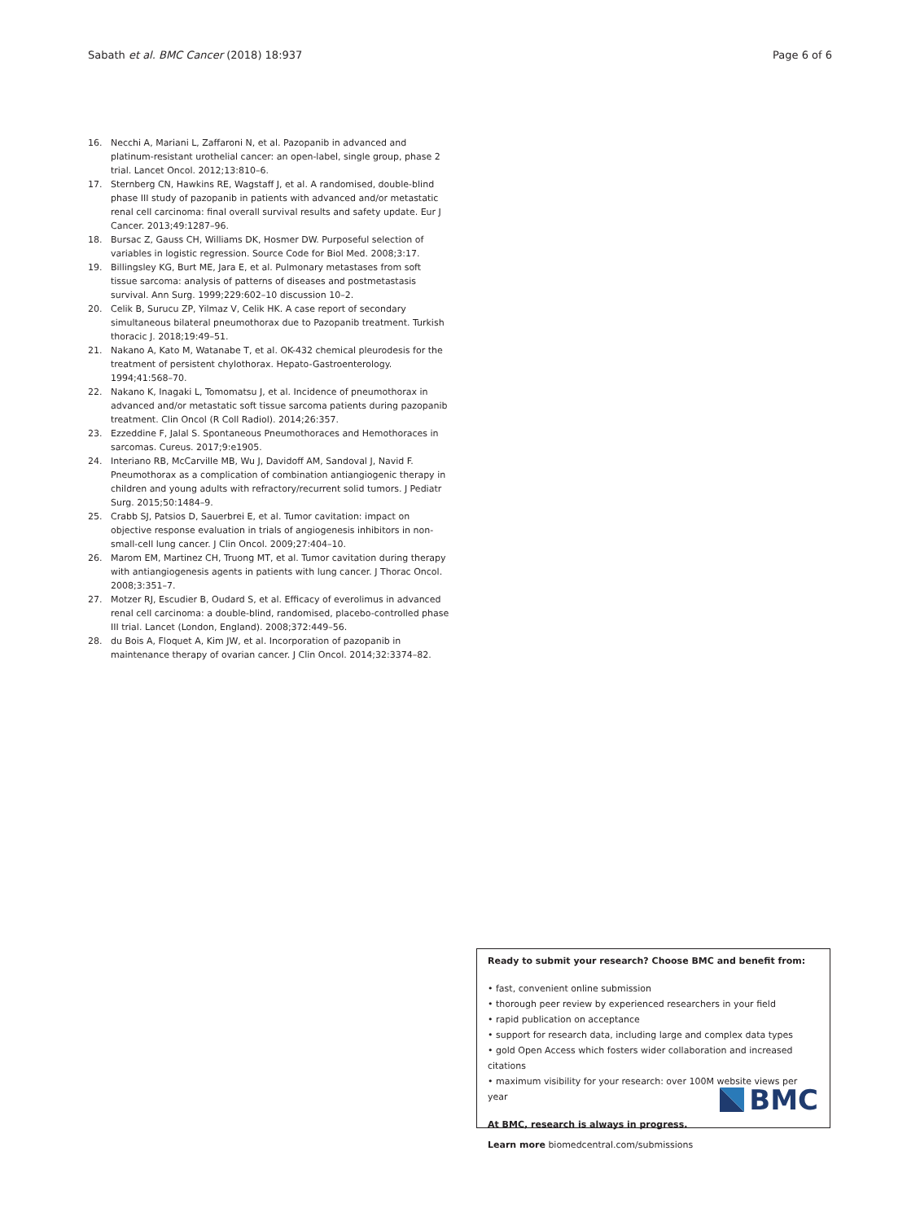Sabath et al. BMC Cancer (2018) 18:937 Page 6 of 6
16. Necchi A, Mariani L, Zaffaroni N, et al. Pazopanib in advanced and platinum-resistant urothelial cancer: an open-label, single group, phase 2 trial. Lancet Oncol. 2012;13:810–6.
17. Sternberg CN, Hawkins RE, Wagstaff J, et al. A randomised, double-blind phase III study of pazopanib in patients with advanced and/or metastatic renal cell carcinoma: final overall survival results and safety update. Eur J Cancer. 2013;49:1287–96.
18. Bursac Z, Gauss CH, Williams DK, Hosmer DW. Purposeful selection of variables in logistic regression. Source Code for Biol Med. 2008;3:17.
19. Billingsley KG, Burt ME, Jara E, et al. Pulmonary metastases from soft tissue sarcoma: analysis of patterns of diseases and postmetastasis survival. Ann Surg. 1999;229:602–10 discussion 10–2.
20. Celik B, Surucu ZP, Yilmaz V, Celik HK. A case report of secondary simultaneous bilateral pneumothorax due to Pazopanib treatment. Turkish thoracic J. 2018;19:49–51.
21. Nakano A, Kato M, Watanabe T, et al. OK-432 chemical pleurodesis for the treatment of persistent chylothorax. Hepato-Gastroenterology. 1994;41:568–70.
22. Nakano K, Inagaki L, Tomomatsu J, et al. Incidence of pneumothorax in advanced and/or metastatic soft tissue sarcoma patients during pazopanib treatment. Clin Oncol (R Coll Radiol). 2014;26:357.
23. Ezzeddine F, Jalal S. Spontaneous Pneumothoraces and Hemothoraces in sarcomas. Cureus. 2017;9:e1905.
24. Interiano RB, McCarville MB, Wu J, Davidoff AM, Sandoval J, Navid F. Pneumothorax as a complication of combination antiangiogenic therapy in children and young adults with refractory/recurrent solid tumors. J Pediatr Surg. 2015;50:1484–9.
25. Crabb SJ, Patsios D, Sauerbrei E, et al. Tumor cavitation: impact on objective response evaluation in trials of angiogenesis inhibitors in non-small-cell lung cancer. J Clin Oncol. 2009;27:404–10.
26. Marom EM, Martinez CH, Truong MT, et al. Tumor cavitation during therapy with antiangiogenesis agents in patients with lung cancer. J Thorac Oncol. 2008;3:351–7.
27. Motzer RJ, Escudier B, Oudard S, et al. Efficacy of everolimus in advanced renal cell carcinoma: a double-blind, randomised, placebo-controlled phase III trial. Lancet (London, England). 2008;372:449–56.
28. du Bois A, Floquet A, Kim JW, et al. Incorporation of pazopanib in maintenance therapy of ovarian cancer. J Clin Oncol. 2014;32:3374–82.
Ready to submit your research? Choose BMC and benefit from:
• fast, convenient online submission
• thorough peer review by experienced researchers in your field
• rapid publication on acceptance
• support for research data, including large and complex data types
• gold Open Access which fosters wider collaboration and increased citations
• maximum visibility for your research: over 100M website views per year
At BMC, research is always in progress.
Learn more biomedcentral.com/submissions
BMC